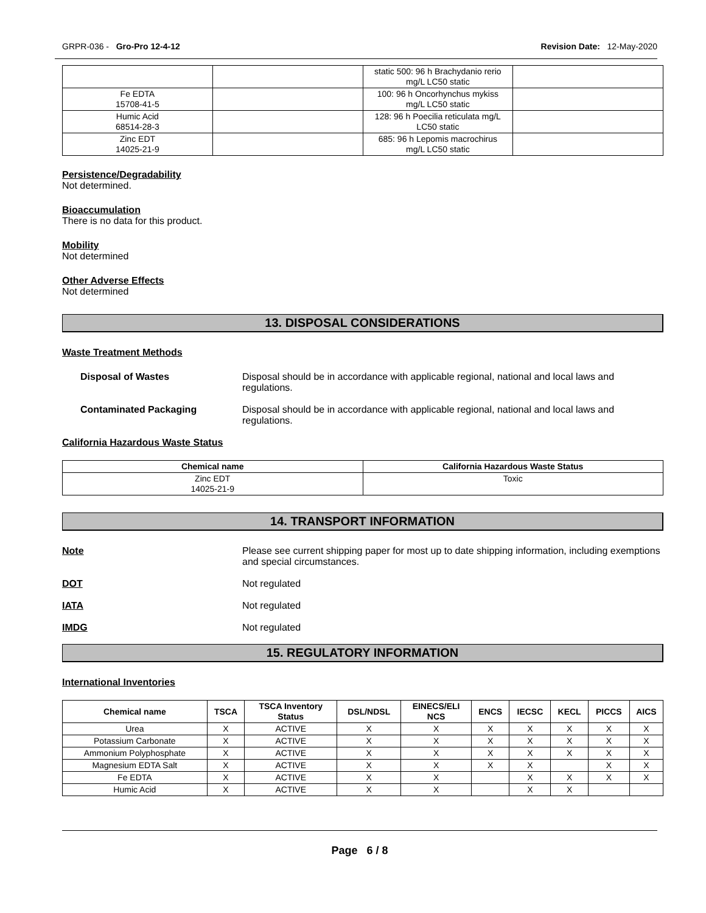GRPR-036 - Gro-Pro 12-4-12 Revision Date: 12-May-2020
| | | static 500: 96 h Brachydanio rerio mg/L LC50 static | |
| Fe EDTA 15708-41-5 | | 100: 96 h Oncorhynchus mykiss mg/L LC50 static | |
| Humic Acid 68514-28-3 | | 128: 96 h Poecilia reticulata mg/L LC50 static | |
| Zinc EDT 14025-21-9 | | 685: 96 h Lepomis macrochirus mg/L LC50 static | |
Persistence/Degradability
Not determined.
Bioaccumulation
There is no data for this product.
Mobility
Not determined
Other Adverse Effects
Not determined
13. DISPOSAL CONSIDERATIONS
Waste Treatment Methods
Disposal of Wastes Disposal should be in accordance with applicable regional, national and local laws and regulations.
Contaminated Packaging Disposal should be in accordance with applicable regional, national and local laws and regulations.
California Hazardous Waste Status
| Chemical name | California Hazardous Waste Status |
| --- | --- |
| Zinc EDT 14025-21-9 | Toxic |
14. TRANSPORT INFORMATION
Note Please see current shipping paper for most up to date shipping information, including exemptions and special circumstances.
DOT Not regulated
IATA Not regulated
IMDG Not regulated
15. REGULATORY INFORMATION
International Inventories
| Chemical name | TSCA | TSCA Inventory Status | DSL/NDSL | EINECS/ELI NCS | ENCS | IECSC | KECL | PICCS | AICS |
| --- | --- | --- | --- | --- | --- | --- | --- | --- | --- |
| Urea | X | ACTIVE | X | X | X | X | X | X | X |
| Potassium Carbonate | X | ACTIVE | X | X | X | X | X | X | X |
| Ammonium Polyphosphate | X | ACTIVE | X | X | X | X | X | X | X |
| Magnesium EDTA Salt | X | ACTIVE | X | X | X | X | | X | X |
| Fe EDTA | X | ACTIVE | X | X | | X | X | X | X |
| Humic Acid | X | ACTIVE | X | X | | X | X | | |
Page 6 / 8